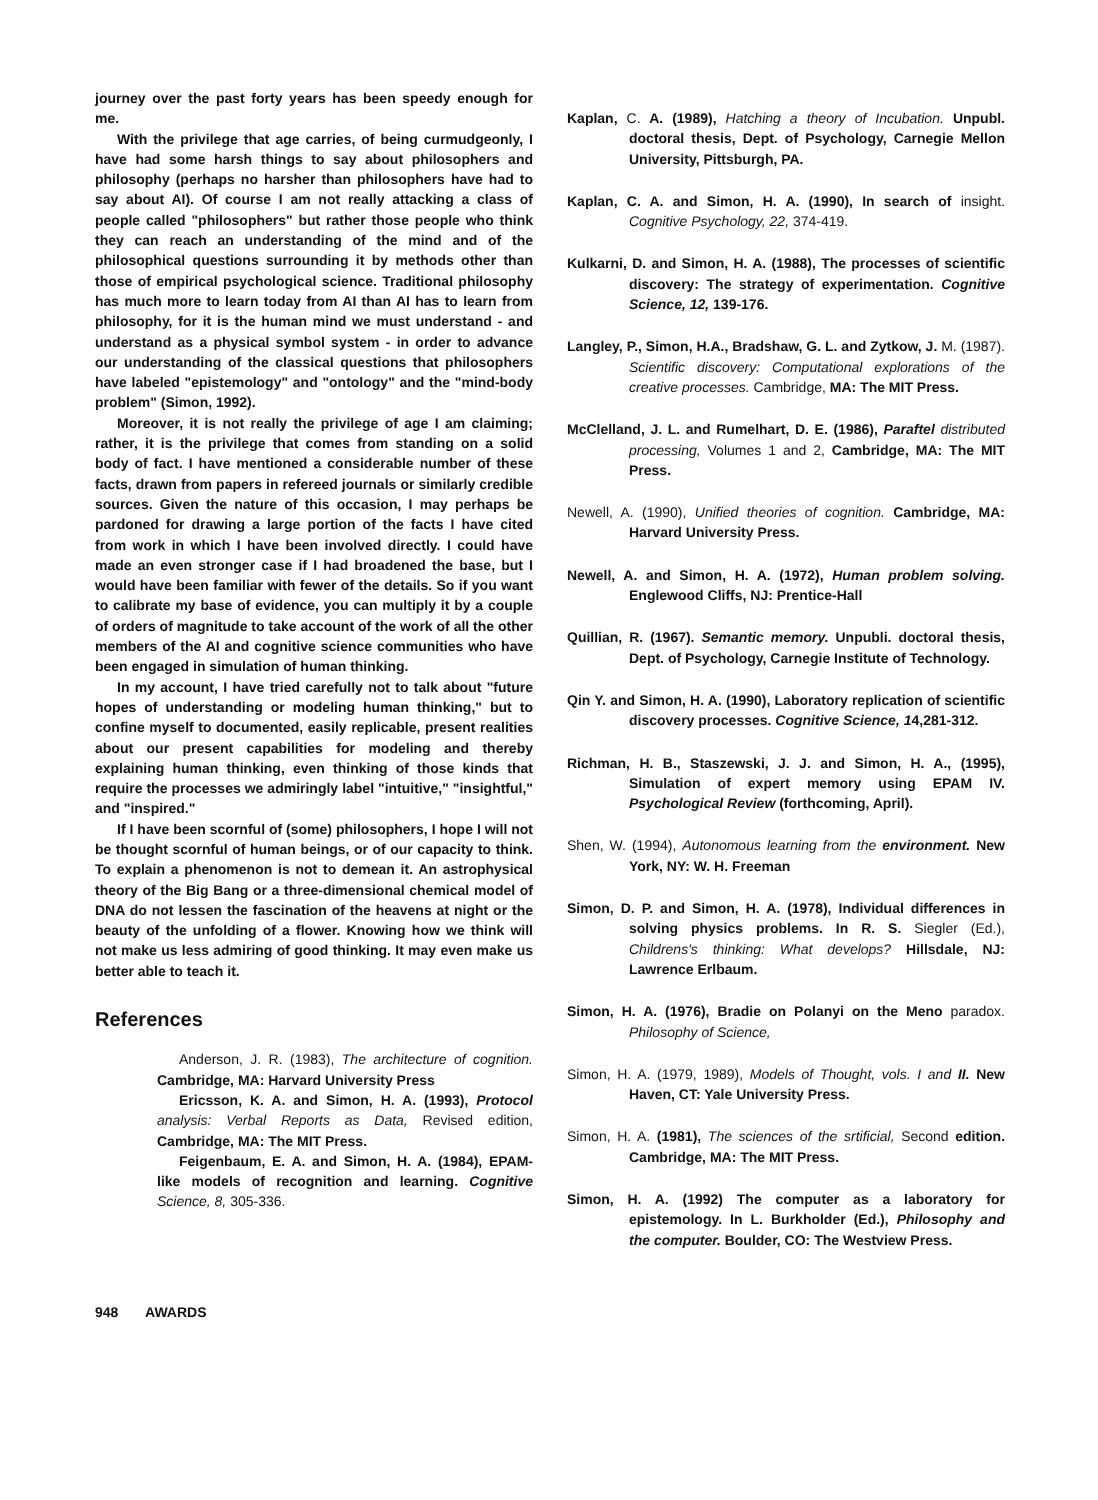journey over the past forty years has been speedy enough for me.
With the privilege that age carries, of being curmudgeonly, I have had some harsh things to say about philosophers and philosophy (perhaps no harsher than philosophers have had to say about AI). Of course I am not really attacking a class of people called "philosophers" but rather those people who think they can reach an understanding of the mind and of the philosophical questions surrounding it by methods other than those of empirical psychological science. Traditional philosophy has much more to learn today from AI than AI has to learn from philosophy, for it is the human mind we must understand - and understand as a physical symbol system - in order to advance our understanding of the classical questions that philosophers have labeled "epistemology" and "ontology" and the "mind-body problem" (Simon, 1992).
Moreover, it is not really the privilege of age I am claiming; rather, it is the privilege that comes from standing on a solid body of fact. I have mentioned a considerable number of these facts, drawn from papers in refereed journals or similarly credible sources. Given the nature of this occasion, I may perhaps be pardoned for drawing a large portion of the facts I have cited from work in which I have been involved directly. I could have made an even stronger case if I had broadened the base, but I would have been familiar with fewer of the details. So if you want to calibrate my base of evidence, you can multiply it by a couple of orders of magnitude to take account of the work of all the other members of the AI and cognitive science communities who have been engaged in simulation of human thinking.
In my account, I have tried carefully not to talk about "future hopes of understanding or modeling human thinking," but to confine myself to documented, easily replicable, present realities about our present capabilities for modeling and thereby explaining human thinking, even thinking of those kinds that require the processes we admiringly label "intuitive," "insightful," and "inspired."
If I have been scornful of (some) philosophers, I hope I will not be thought scornful of human beings, or of our capacity to think. To explain a phenomenon is not to demean it. An astrophysical theory of the Big Bang or a three-dimensional chemical model of DNA do not lessen the fascination of the heavens at night or the beauty of the unfolding of a flower. Knowing how we think will not make us less admiring of good thinking. It may even make us better able to teach it.
References
Anderson, J. R. (1983), The architecture of cognition. Cambridge, MA: Harvard University Press
Ericsson, K. A. and Simon, H. A. (1993), Protocol analysis: Verbal Reports as Data, Revised edition, Cambridge, MA: The MIT Press.
Feigenbaum, E. A. and Simon, H. A. (1984), EPAM-like models of recognition and learning. Cognitive Science, 8, 305-336.
Kaplan, C. A. (1989), Hatching a theory of Incubation. Unpubl. doctoral thesis, Dept. of Psychology, Carnegie Mellon University, Pittsburgh, PA.
Kaplan, C. A. and Simon, H. A. (1990), In search of insight. Cognitive Psychology, 22, 374-419.
Kulkarni, D. and Simon, H. A. (1988), The processes of scientific discovery: The strategy of experimentation. Cognitive Science, 12, 139-176.
Langley, P., Simon, H.A., Bradshaw, G. L. and Zytkow, J. M. (1987). Scientific discovery: Computational explorations of the creative processes. Cambridge, MA: The MIT Press.
McClelland, J. L. and Rumelhart, D. E. (1986), Paraftel distributed processing, Volumes 1 and 2, Cambridge, MA: The MIT Press.
Newell, A. (1990), Unified theories of cognition. Cambridge, MA: Harvard University Press.
Newell, A. and Simon, H. A. (1972), Human problem solving. Englewood Cliffs, NJ: Prentice-Hall
Quillian, R. (1967). Semantic memory. Unpubli. doctoral thesis, Dept. of Psychology, Carnegie Institute of Technology.
Qin Y. and Simon, H. A. (1990), Laboratory replication of scientific discovery processes. Cognitive Science, 14,281-312.
Richman, H. B., Staszewski, J. J. and Simon, H. A., (1995), Simulation of expert memory using EPAM IV. Psychological Review (forthcoming, April).
Shen, W. (1994), Autonomous learning from the environment. New York, NY: W. H. Freeman
Simon, D. P. and Simon, H. A. (1978), Individual differences in solving physics problems. In R. S. Siegler (Ed.), Childrens's thinking: What develops? Hillsdale, NJ: Lawrence Erlbaum.
Simon, H. A. (1976), Bradie on Polanyi on the Meno paradox. Philosophy of Science,
Simon, H. A. (1979, 1989), Models of Thought, vols. I and II. New Haven, CT: Yale University Press.
Simon, H. A. (1981), The sciences of the srtificial, Second edition. Cambridge, MA: The MIT Press.
Simon, H. A. (1992) The computer as a laboratory for epistemology. In L. Burkholder (Ed.), Philosophy and the computer. Boulder, CO: The Westview Press.
948 AWARDS